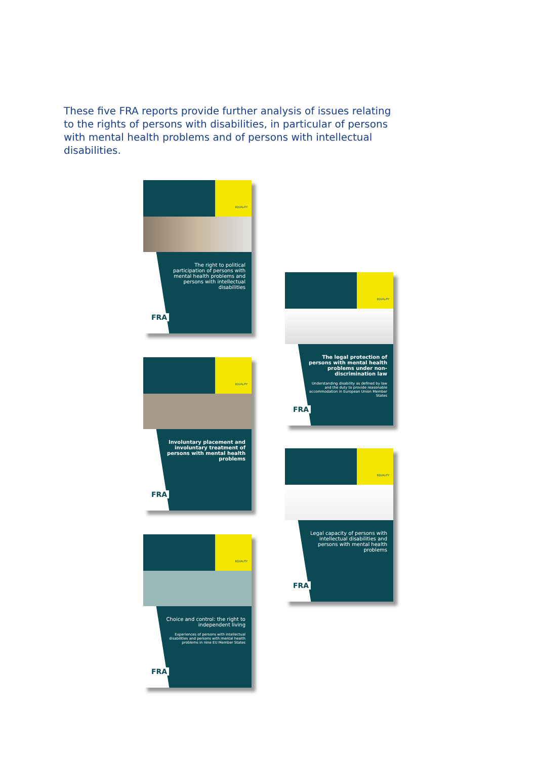These five FRA reports provide further analysis of issues relating to the rights of persons with disabilities, in particular of persons with mental health problems and of persons with intellectual disabilities.
EQUALITY
The right to political participation of persons with mental health problems and persons with intellectual disabilities
FRA
EQUALITY
The legal protection of persons with mental health problems under non-discrimination law
Understanding disability as defined by law and the duty to provide reasonable accommodation in European Union Member States
FRA
EQUALITY
Involuntary placement and involuntary treatment of persons with mental health problems
FRA
EQUALITY
Legal capacity of persons with intellectual disabilities and persons with mental health problems
FRA
EQUALITY
Choice and control: the right to independent living
Experiences of persons with intellectual disabilities and persons with mental health problems in nine EU Member States
FRA